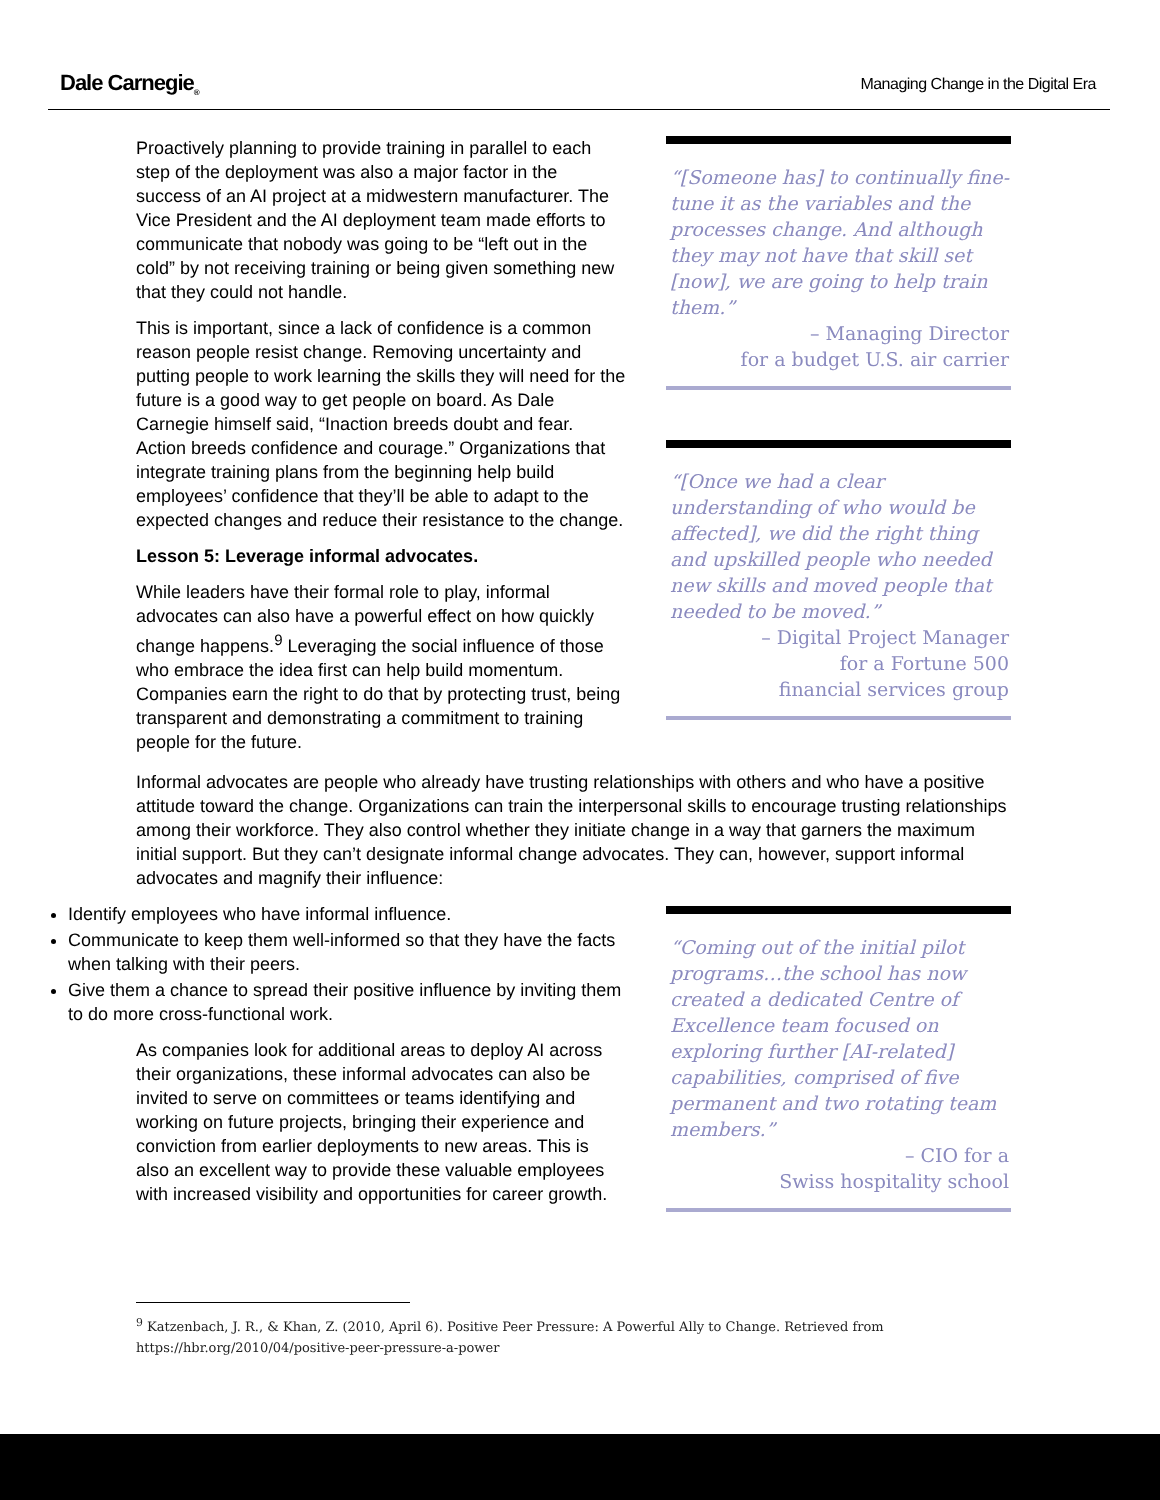Dale Carnegie<sub>®</sub> Managing Change in the Digital Era
Proactively planning to provide training in parallel to each step of the deployment was also a major factor in the success of an AI project at a midwestern manufacturer. The Vice President and the AI deployment team made efforts to communicate that nobody was going to be “left out in the cold” by not receiving training or being given something new that they could not handle.
This is important, since a lack of confidence is a common reason people resist change. Removing uncertainty and putting people to work learning the skills they will need for the future is a good way to get people on board. As Dale Carnegie himself said, “Inaction breeds doubt and fear. Action breeds confidence and courage.” Organizations that integrate training plans from the beginning help build employees’ confidence that they’ll be able to adapt to the expected changes and reduce their resistance to the change.
Lesson 5: Leverage informal advocates.
While leaders have their formal role to play, informal advocates can also have a powerful effect on how quickly change happens.<sup>9</sup> Leveraging the social influence of those who embrace the idea first can help build momentum. Companies earn the right to do that by protecting trust, being transparent and demonstrating a commitment to training people for the future.
“[Someone has] to continually fine-tune it as the variables and the processes change. And although they may not have that skill set [now], we are going to help train them.”
– Managing Director
for a budget U.S. air carrier
“[Once we had a clear understanding of who would be affected], we did the right thing and upskilled people who needed new skills and moved people that needed to be moved.”
– Digital Project Manager
for a Fortune 500
financial services group
Informal advocates are people who already have trusting relationships with others and who have a positive attitude toward the change. Organizations can train the interpersonal skills to encourage trusting relationships among their workforce. They also control whether they initiate change in a way that garners the maximum initial support. But they can’t designate informal change advocates. They can, however, support informal advocates and magnify their influence:
Identify employees who have informal influence.
Communicate to keep them well-informed so that they have the facts when talking with their peers.
Give them a chance to spread their positive influence by inviting them to do more cross-functional work.
As companies look for additional areas to deploy AI across their organizations, these informal advocates can also be invited to serve on committees or teams identifying and working on future projects, bringing their experience and conviction from earlier deployments to new areas. This is also an excellent way to provide these valuable employees with increased visibility and opportunities for career growth.
“Coming out of the initial pilot programs…the school has now created a dedicated Centre of Excellence team focused on exploring further [AI-related] capabilities, comprised of five permanent and two rotating team members.”
– CIO for a
Swiss hospitality school
<sup>9</sup> Katzenbach, J. R., & Khan, Z. (2010, April 6). Positive Peer Pressure: A Powerful Ally to Change. Retrieved from https://hbr.org/2010/04/positive-peer-pressure-a-power